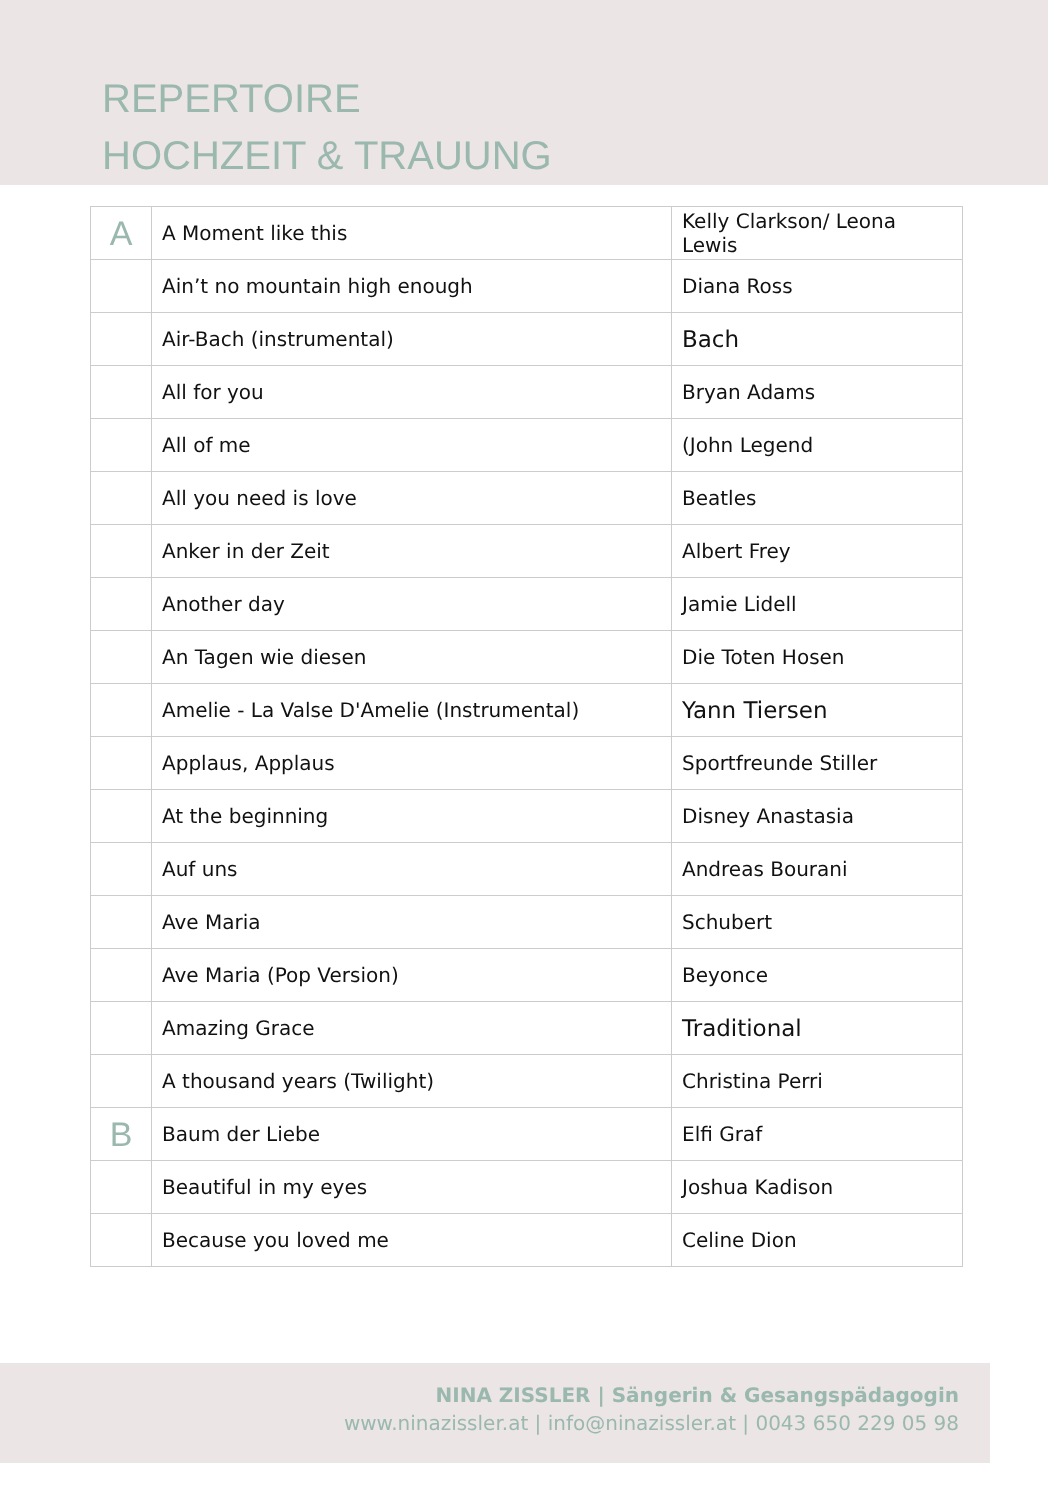REPERTOIRE
HOCHZEIT & TRAUUNG
| A | A Moment like this | Kelly Clarkson/ Leona Lewis |
| | Ain’t no mountain high enough | Diana Ross |
| | Air-Bach (instrumental) | Bach |
| | All for you | Bryan Adams |
| | All of me | (John Legend |
| | All you need is love | Beatles |
| | Anker in der Zeit | Albert Frey |
| | Another day | Jamie Lidell |
| | An Tagen wie diesen | Die Toten Hosen |
| | Amelie - La Valse D'Amelie (Instrumental) | Yann Tiersen |
| | Applaus, Applaus | Sportfreunde Stiller |
| | At the beginning | Disney Anastasia |
| | Auf uns | Andreas Bourani |
| | Ave Maria | Schubert |
| | Ave Maria (Pop Version) | Beyonce |
| | Amazing Grace | Traditional |
| | A thousand years (Twilight) | Christina Perri |
| B | Baum der Liebe | Elfi Graf |
| | Beautiful in my eyes | Joshua Kadison |
| | Because you loved me | Celine Dion |
NINA ZISSLER | Sängerin & Gesangspädagogin
www.ninazissler.at | info@ninazissler.at | 0043 650 229 05 98